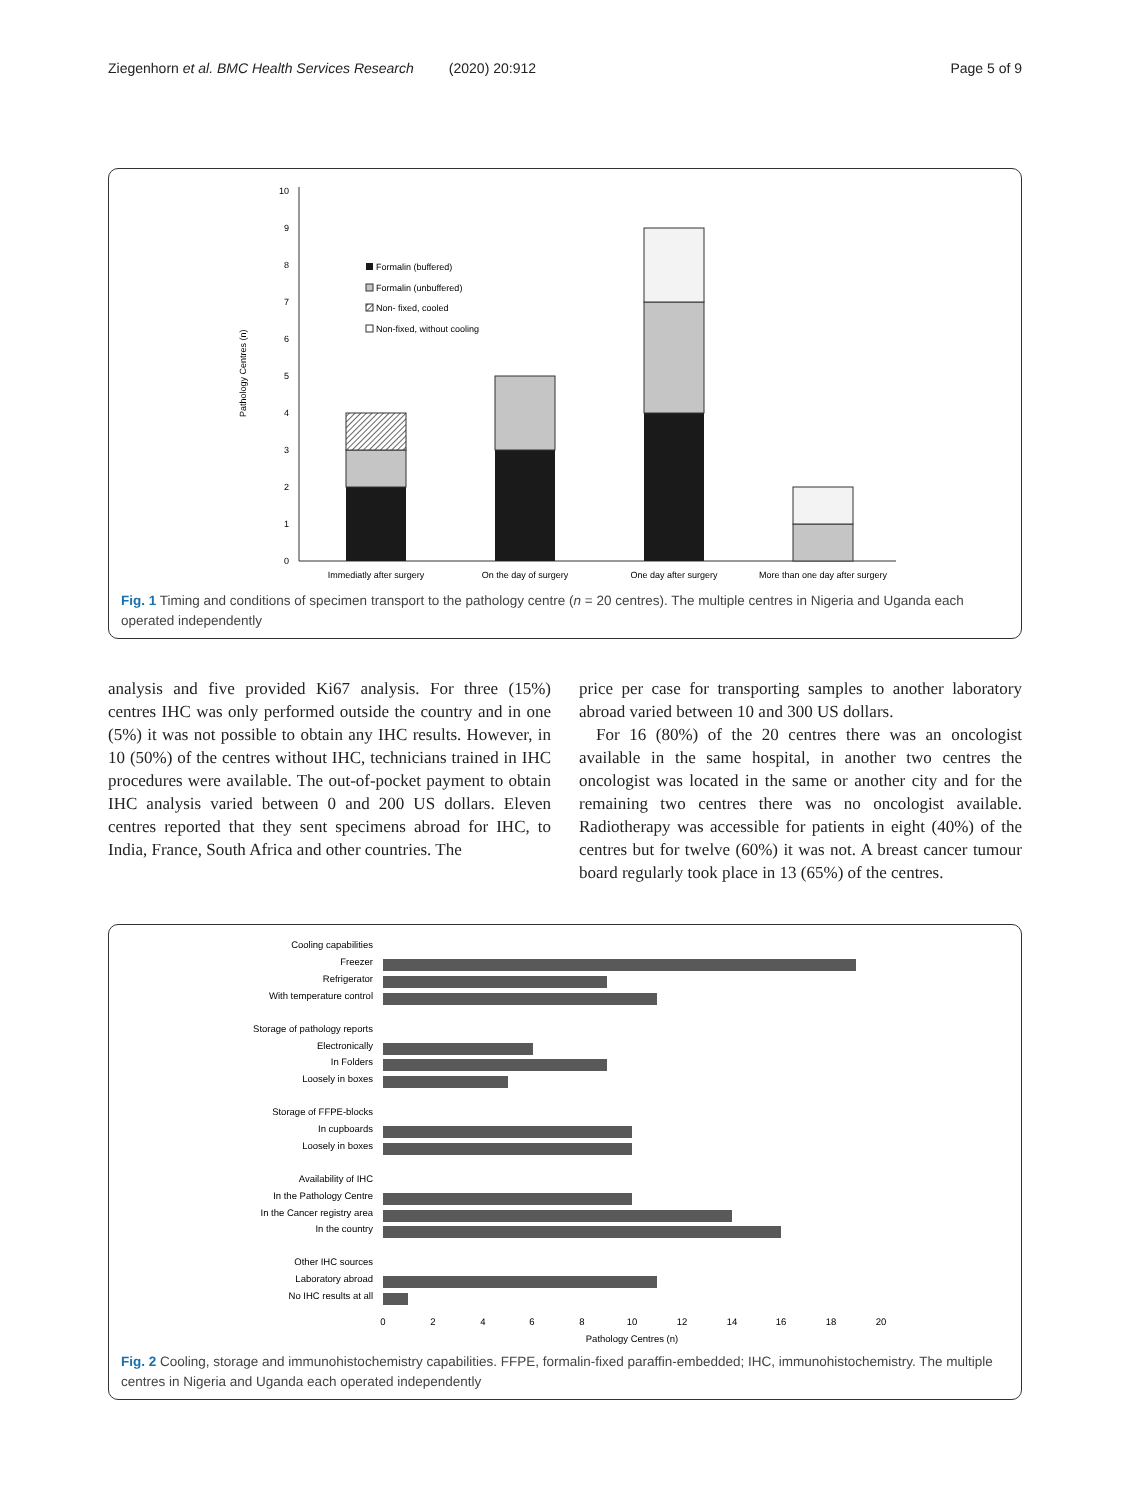Ziegenhorn et al. BMC Health Services Research (2020) 20:912 Page 5 of 9
Pathology Centres (n)
0
1
2
3
4
5
6
7
8
9
10
Immediatly after surgery
On the day of surgery
One day after surgery
More than one day after surgery
Formalin (buffered)
Formalin (unbuffered)
Non- fixed, cooled
Non-fixed, without cooling
Fig. 1 Timing and conditions of specimen transport to the pathology centre (n = 20 centres). The multiple centres in Nigeria and Uganda each operated independently
analysis and five provided Ki67 analysis. For three (15%) centres IHC was only performed outside the country and in one (5%) it was not possible to obtain any IHC results. However, in 10 (50%) of the centres without IHC, technicians trained in IHC procedures were available. The out-of-pocket payment to obtain IHC analysis varied between 0 and 200 US dollars. Eleven centres reported that they sent specimens abroad for IHC, to India, France, South Africa and other countries. The
price per case for transporting samples to another laboratory abroad varied between 10 and 300 US dollars.
For 16 (80%) of the 20 centres there was an oncologist available in the same hospital, in another two centres the oncologist was located in the same or another city and for the remaining two centres there was no oncologist available. Radiotherapy was accessible for patients in eight (40%) of the centres but for twelve (60%) it was not. A breast cancer tumour board regularly took place in 13 (65%) of the centres.
Cooling capabilities
Freezer
Refrigerator
With temperature control
Storage of pathology reports
Electronically
In Folders
Loosely in boxes
Storage of FFPE-blocks
In cupboards
Loosely in boxes
Availability of IHC
In the Pathology Centre
In the Cancer registry area
In the country
Other IHC sources
Laboratory abroad
No IHC results at all
0
2
4
6
8
10
12
14
16
18
20
Pathology Centres (n)
Fig. 2 Cooling, storage and immunohistochemistry capabilities. FFPE, formalin-fixed paraffin-embedded; IHC, immunohistochemistry. The multiple centres in Nigeria and Uganda each operated independently